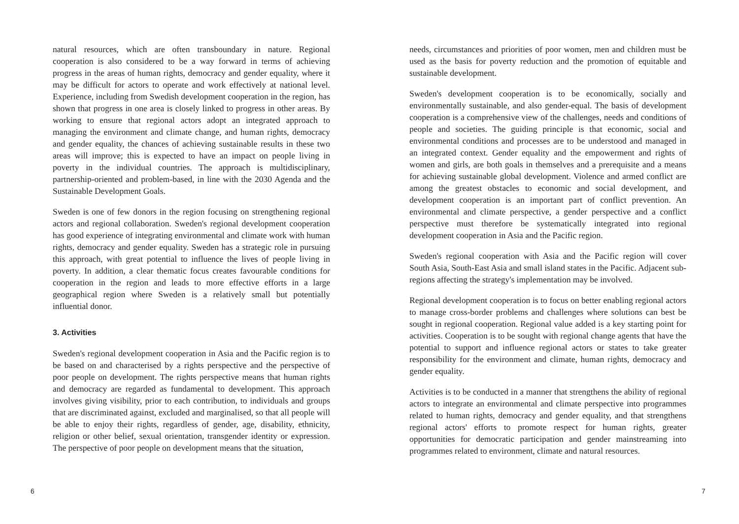natural resources, which are often transboundary in nature. Regional cooperation is also considered to be a way forward in terms of achieving progress in the areas of human rights, democracy and gender equality, where it may be difficult for actors to operate and work effectively at national level. Experience, including from Swedish development cooperation in the region, has shown that progress in one area is closely linked to progress in other areas. By working to ensure that regional actors adopt an integrated approach to managing the environment and climate change, and human rights, democracy and gender equality, the chances of achieving sustainable results in these two areas will improve; this is expected to have an impact on people living in poverty in the individual countries. The approach is multidisciplinary, partnership-oriented and problem-based, in line with the 2030 Agenda and the Sustainable Development Goals.
Sweden is one of few donors in the region focusing on strengthening regional actors and regional collaboration. Sweden's regional development cooperation has good experience of integrating environmental and climate work with human rights, democracy and gender equality. Sweden has a strategic role in pursuing this approach, with great potential to influence the lives of people living in poverty. In addition, a clear thematic focus creates favourable conditions for cooperation in the region and leads to more effective efforts in a large geographical region where Sweden is a relatively small but potentially influential donor.
3. Activities
Sweden's regional development cooperation in Asia and the Pacific region is to be based on and characterised by a rights perspective and the perspective of poor people on development. The rights perspective means that human rights and democracy are regarded as fundamental to development. This approach involves giving visibility, prior to each contribution, to individuals and groups that are discriminated against, excluded and marginalised, so that all people will be able to enjoy their rights, regardless of gender, age, disability, ethnicity, religion or other belief, sexual orientation, transgender identity or expression. The perspective of poor people on development means that the situation,
6
needs, circumstances and priorities of poor women, men and children must be used as the basis for poverty reduction and the promotion of equitable and sustainable development.
Sweden's development cooperation is to be economically, socially and environmentally sustainable, and also gender-equal. The basis of development cooperation is a comprehensive view of the challenges, needs and conditions of people and societies. The guiding principle is that economic, social and environmental conditions and processes are to be understood and managed in an integrated context. Gender equality and the empowerment and rights of women and girls, are both goals in themselves and a prerequisite and a means for achieving sustainable global development. Violence and armed conflict are among the greatest obstacles to economic and social development, and development cooperation is an important part of conflict prevention. An environmental and climate perspective, a gender perspective and a conflict perspective must therefore be systematically integrated into regional development cooperation in Asia and the Pacific region.
Sweden's regional cooperation with Asia and the Pacific region will cover South Asia, South-East Asia and small island states in the Pacific. Adjacent sub-regions affecting the strategy's implementation may be involved.
Regional development cooperation is to focus on better enabling regional actors to manage cross-border problems and challenges where solutions can best be sought in regional cooperation. Regional value added is a key starting point for activities. Cooperation is to be sought with regional change agents that have the potential to support and influence regional actors or states to take greater responsibility for the environment and climate, human rights, democracy and gender equality.
Activities is to be conducted in a manner that strengthens the ability of regional actors to integrate an environmental and climate perspective into programmes related to human rights, democracy and gender equality, and that strengthens regional actors' efforts to promote respect for human rights, greater opportunities for democratic participation and gender mainstreaming into programmes related to environment, climate and natural resources.
7